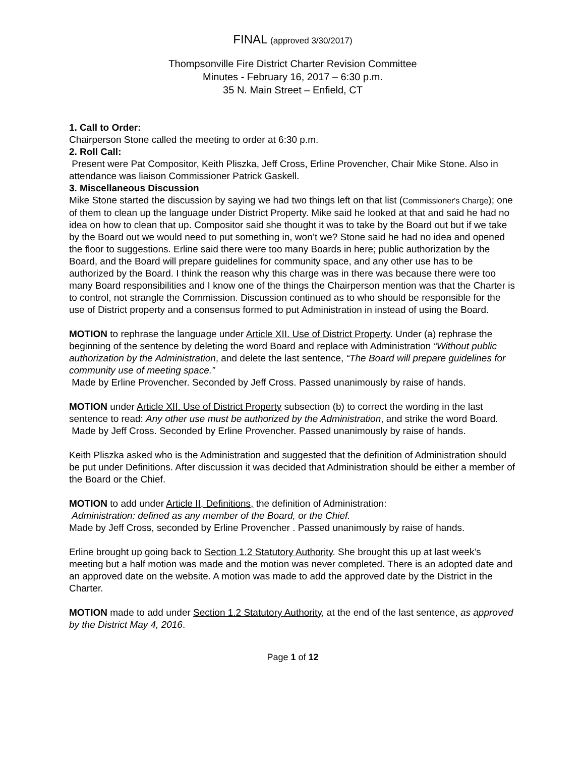FINAL (approved 3/30/2017)
Thompsonville Fire District Charter Revision Committee
Minutes - February 16, 2017 – 6:30 p.m.
35 N. Main Street – Enfield, CT
1. Call to Order:
Chairperson Stone called the meeting to order at 6:30 p.m.
2. Roll Call:
Present were Pat Compositor, Keith Pliszka, Jeff Cross, Erline Provencher, Chair Mike Stone. Also in attendance was liaison Commissioner Patrick Gaskell.
3. Miscellaneous Discussion
Mike Stone started the discussion by saying we had two things left on that list (Commissioner's Charge); one of them to clean up the language under District Property. Mike said he looked at that and said he had no idea on how to clean that up. Compositor said she thought it was to take by the Board out but if we take by the Board out we would need to put something in, won’t we? Stone said he had no idea and opened the floor to suggestions. Erline said there were too many Boards in here; public authorization by the Board, and the Board will prepare guidelines for community space, and any other use has to be authorized by the Board. I think the reason why this charge was in there was because there were too many Board responsibilities and I know one of the things the Chairperson mention was that the Charter is to control, not strangle the Commission. Discussion continued as to who should be responsible for the use of District property and a consensus formed to put Administration in instead of using the Board.
MOTION to rephrase the language under Article XII. Use of District Property. Under (a) rephrase the beginning of the sentence by deleting the word Board and replace with Administration “Without public authorization by the Administration, and delete the last sentence, “The Board will prepare guidelines for community use of meeting space.”
Made by Erline Provencher. Seconded by Jeff Cross. Passed unanimously by raise of hands.
MOTION under Article XII. Use of District Property subsection (b) to correct the wording in the last sentence to read: Any other use must be authorized by the Administration, and strike the word Board.
Made by Jeff Cross. Seconded by Erline Provencher. Passed unanimously by raise of hands.
Keith Pliszka asked who is the Administration and suggested that the definition of Administration should be put under Definitions. After discussion it was decided that Administration should be either a member of the Board or the Chief.
MOTION to add under Article II, Definitions, the definition of Administration:
Administration: defined as any member of the Board, or the Chief.
Made by Jeff Cross, seconded by Erline Provencher . Passed unanimously by raise of hands.
Erline brought up going back to Section 1.2 Statutory Authority. She brought this up at last week’s meeting but a half motion was made and the motion was never completed. There is an adopted date and an approved date on the website. A motion was made to add the approved date by the District in the Charter.
MOTION made to add under Section 1.2 Statutory Authority, at the end of the last sentence, as approved by the District May 4, 2016.
Page 1 of 12